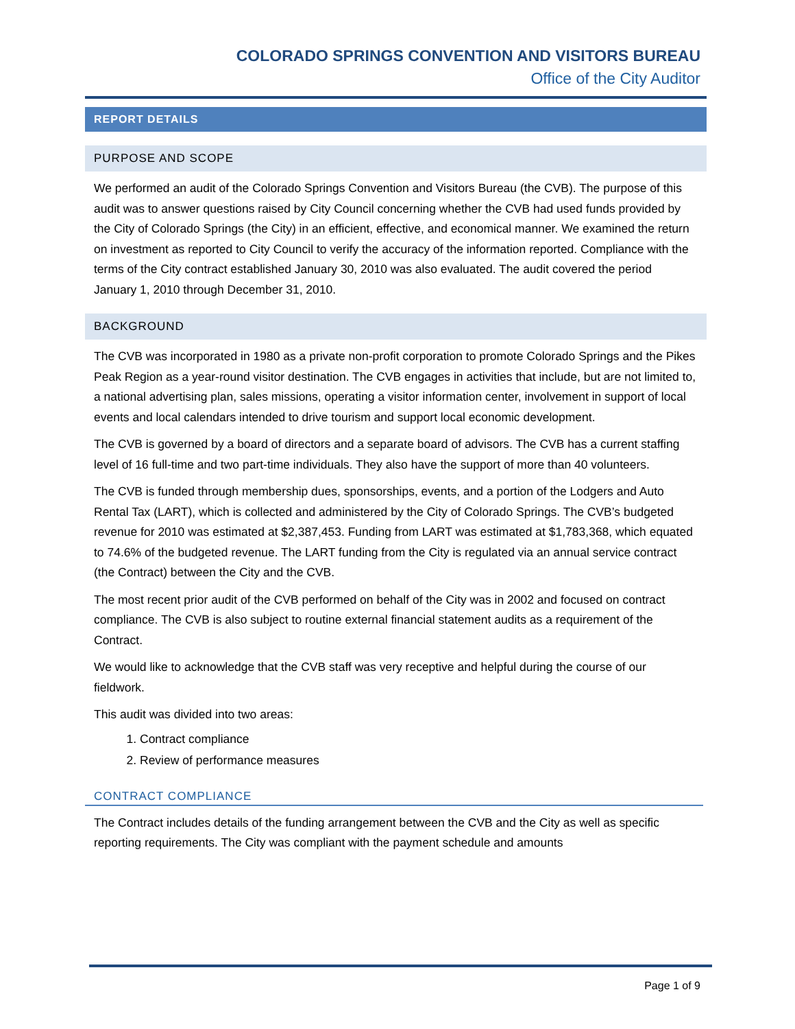COLORADO SPRINGS CONVENTION AND VISITORS BUREAU
Office of the City Auditor
REPORT DETAILS
PURPOSE AND SCOPE
We performed an audit of the Colorado Springs Convention and Visitors Bureau (the CVB). The purpose of this audit was to answer questions raised by City Council concerning whether the CVB had used funds provided by the City of Colorado Springs (the City) in an efficient, effective, and economical manner. We examined the return on investment as reported to City Council to verify the accuracy of the information reported. Compliance with the terms of the City contract established January 30, 2010 was also evaluated. The audit covered the period January 1, 2010 through December 31, 2010.
BACKGROUND
The CVB was incorporated in 1980 as a private non-profit corporation to promote Colorado Springs and the Pikes Peak Region as a year-round visitor destination. The CVB engages in activities that include, but are not limited to, a national advertising plan, sales missions, operating a visitor information center, involvement in support of local events and local calendars intended to drive tourism and support local economic development.
The CVB is governed by a board of directors and a separate board of advisors. The CVB has a current staffing level of 16 full-time and two part-time individuals. They also have the support of more than 40 volunteers.
The CVB is funded through membership dues, sponsorships, events, and a portion of the Lodgers and Auto Rental Tax (LART), which is collected and administered by the City of Colorado Springs. The CVB’s budgeted revenue for 2010 was estimated at $2,387,453. Funding from LART was estimated at $1,783,368, which equated to 74.6% of the budgeted revenue. The LART funding from the City is regulated via an annual service contract (the Contract) between the City and the CVB.
The most recent prior audit of the CVB performed on behalf of the City was in 2002 and focused on contract compliance. The CVB is also subject to routine external financial statement audits as a requirement of the Contract.
We would like to acknowledge that the CVB staff was very receptive and helpful during the course of our fieldwork.
This audit was divided into two areas:
1. Contract compliance
2. Review of performance measures
CONTRACT COMPLIANCE
The Contract includes details of the funding arrangement between the CVB and the City as well as specific reporting requirements. The City was compliant with the payment schedule and amounts
Page 1 of 9